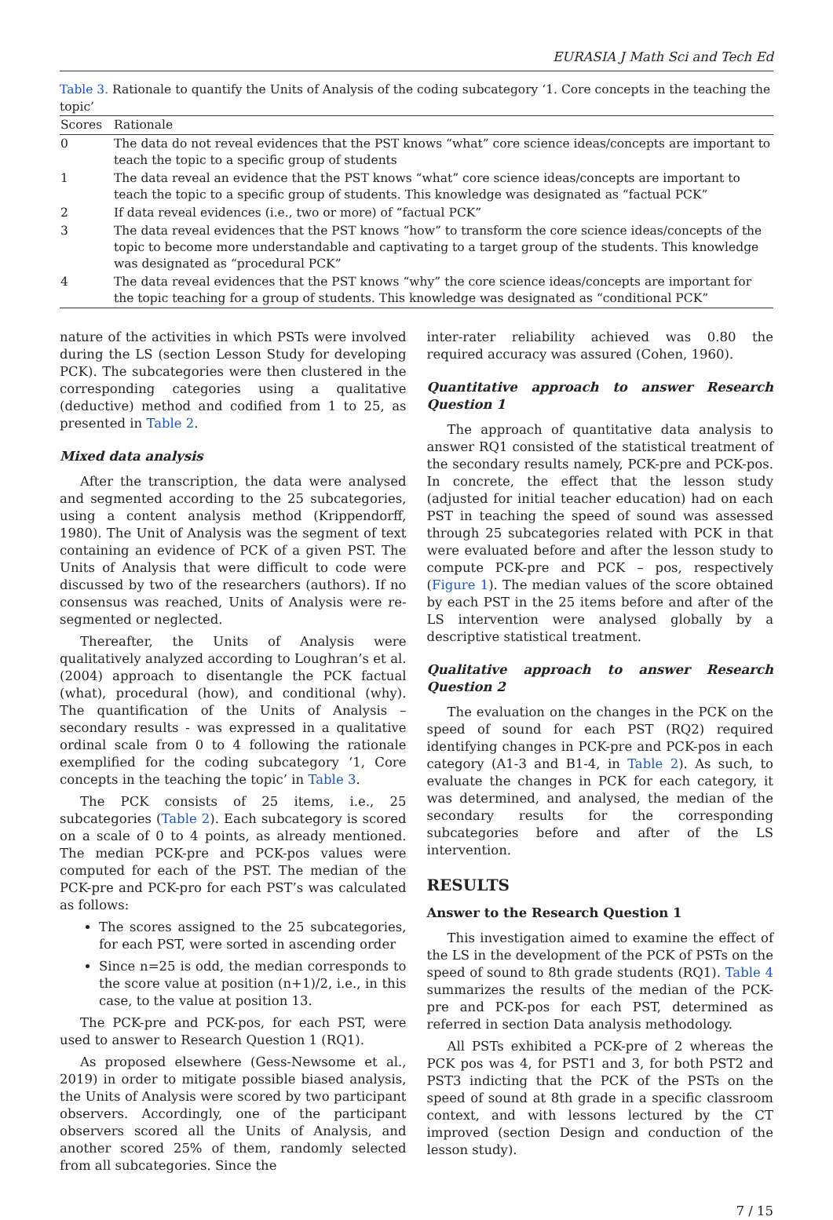EURASIA J Math Sci and Tech Ed
Table 3. Rationale to quantify the Units of Analysis of the coding subcategory ‘1. Core concepts in the teaching the topic’
| Scores | Rationale |
| --- | --- |
| 0 | The data do not reveal evidences that the PST knows “what” core science ideas/concepts are important to teach the topic to a specific group of students |
| 1 | The data reveal an evidence that the PST knows “what” core science ideas/concepts are important to teach the topic to a specific group of students. This knowledge was designated as “factual PCK” |
| 2 | If data reveal evidences (i.e., two or more) of “factual PCK” |
| 3 | The data reveal evidences that the PST knows “how” to transform the core science ideas/concepts of the topic to become more understandable and captivating to a target group of the students. This knowledge was designated as “procedural PCK” |
| 4 | The data reveal evidences that the PST knows “why” the core science ideas/concepts are important for the topic teaching for a group of students. This knowledge was designated as “conditional PCK” |
nature of the activities in which PSTs were involved during the LS (section Lesson Study for developing PCK). The subcategories were then clustered in the corresponding categories using a qualitative (deductive) method and codified from 1 to 25, as presented in Table 2.
Mixed data analysis
After the transcription, the data were analysed and segmented according to the 25 subcategories, using a content analysis method (Krippendorff, 1980). The Unit of Analysis was the segment of text containing an evidence of PCK of a given PST. The Units of Analysis that were difficult to code were discussed by two of the researchers (authors). If no consensus was reached, Units of Analysis were re-segmented or neglected.
Thereafter, the Units of Analysis were qualitatively analyzed according to Loughran’s et al. (2004) approach to disentangle the PCK factual (what), procedural (how), and conditional (why). The quantification of the Units of Analysis – secondary results - was expressed in a qualitative ordinal scale from 0 to 4 following the rationale exemplified for the coding subcategory ‘1, Core concepts in the teaching the topic’ in Table 3.
The PCK consists of 25 items, i.e., 25 subcategories (Table 2). Each subcategory is scored on a scale of 0 to 4 points, as already mentioned. The median PCK-pre and PCK-pos values were computed for each of the PST. The median of the PCK-pre and PCK-pro for each PST’s was calculated as follows:
The scores assigned to the 25 subcategories, for each PST, were sorted in ascending order
Since n=25 is odd, the median corresponds to the score value at position (n+1)/2, i.e., in this case, to the value at position 13.
The PCK-pre and PCK-pos, for each PST, were used to answer to Research Question 1 (RQ1).
As proposed elsewhere (Gess-Newsome et al., 2019) in order to mitigate possible biased analysis, the Units of Analysis were scored by two participant observers. Accordingly, one of the participant observers scored all the Units of Analysis, and another scored 25% of them, randomly selected from all subcategories. Since the
inter-rater reliability achieved was 0.80 the required accuracy was assured (Cohen, 1960).
Quantitative approach to answer Research Question 1
The approach of quantitative data analysis to answer RQ1 consisted of the statistical treatment of the secondary results namely, PCK-pre and PCK-pos. In concrete, the effect that the lesson study (adjusted for initial teacher education) had on each PST in teaching the speed of sound was assessed through 25 subcategories related with PCK in that were evaluated before and after the lesson study to compute PCK-pre and PCK – pos, respectively (Figure 1). The median values of the score obtained by each PST in the 25 items before and after of the LS intervention were analysed globally by a descriptive statistical treatment.
Qualitative approach to answer Research Question 2
The evaluation on the changes in the PCK on the speed of sound for each PST (RQ2) required identifying changes in PCK-pre and PCK-pos in each category (A1-3 and B1-4, in Table 2). As such, to evaluate the changes in PCK for each category, it was determined, and analysed, the median of the secondary results for the corresponding subcategories before and after of the LS intervention.
RESULTS
Answer to the Research Question 1
This investigation aimed to examine the effect of the LS in the development of the PCK of PSTs on the speed of sound to 8th grade students (RQ1). Table 4 summarizes the results of the median of the PCK-pre and PCK-pos for each PST, determined as referred in section Data analysis methodology.
All PSTs exhibited a PCK-pre of 2 whereas the PCK pos was 4, for PST1 and 3, for both PST2 and PST3 indicting that the PCK of the PSTs on the speed of sound at 8th grade in a specific classroom context, and with lessons lectured by the CT improved (section Design and conduction of the lesson study).
7 / 15